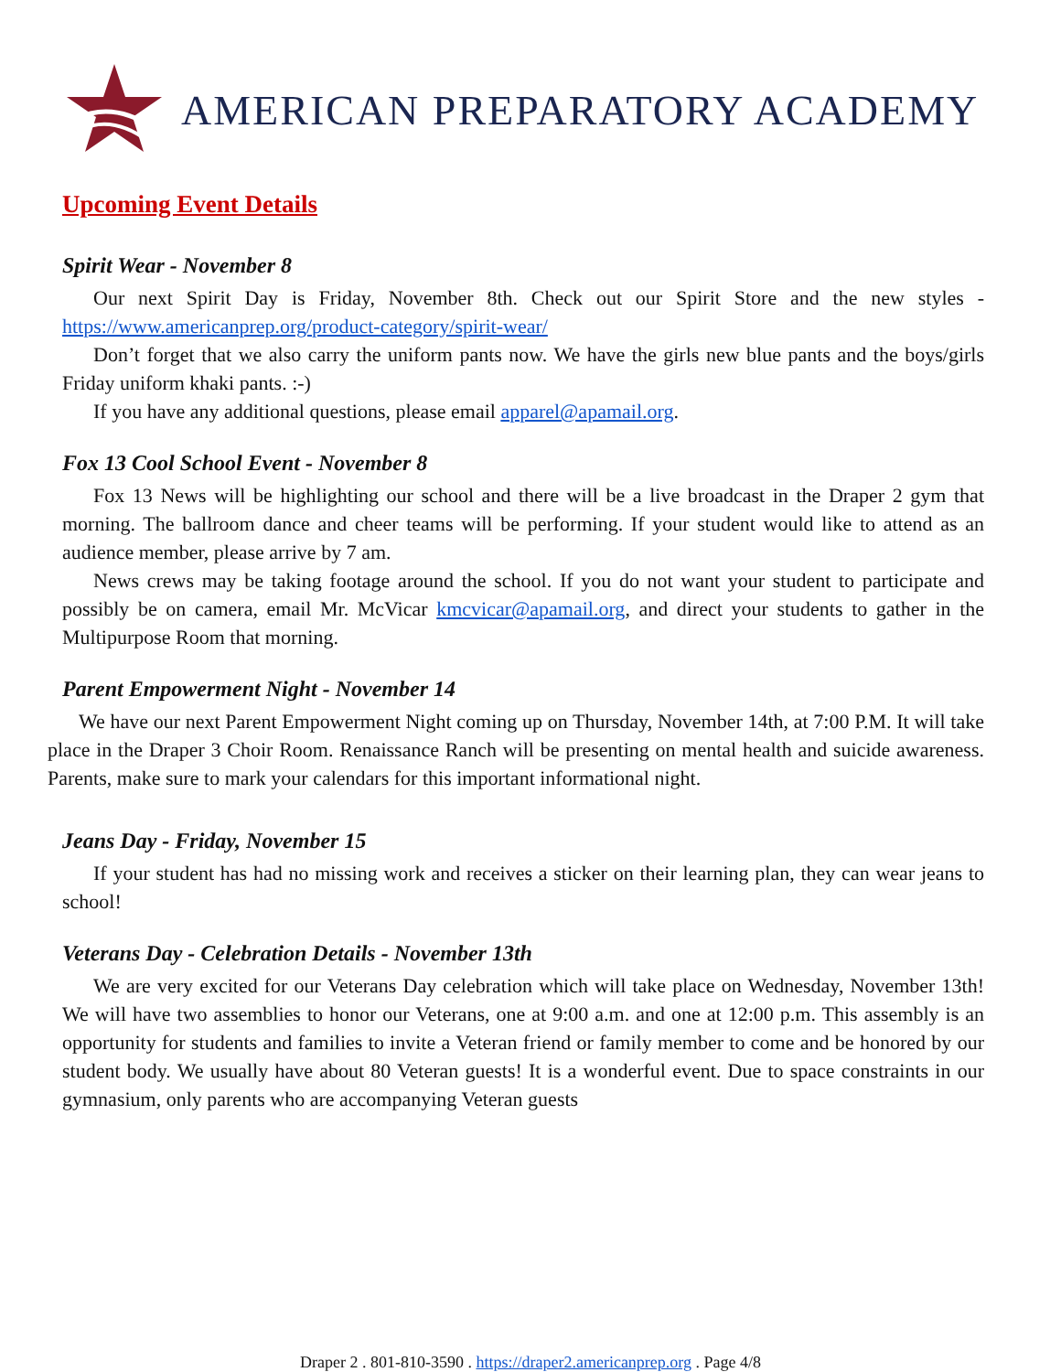AMERICAN PREPARATORY ACADEMY
Upcoming Event Details
Spirit Wear - November 8
Our next Spirit Day is Friday, November 8th. Check out our Spirit Store and the new styles - https://www.americanprep.org/product-category/spirit-wear/
Don’t forget that we also carry the uniform pants now. We have the girls new blue pants and the boys/girls Friday uniform khaki pants. :-)
If you have any additional questions, please email apparel@apamail.org.
Fox 13 Cool School Event - November 8
Fox 13 News will be highlighting our school and there will be a live broadcast in the Draper 2 gym that morning. The ballroom dance and cheer teams will be performing. If your student would like to attend as an audience member, please arrive by 7 am.
News crews may be taking footage around the school. If you do not want your student to participate and possibly be on camera, email Mr. McVicar kmcvicar@apamail.org, and direct your students to gather in the Multipurpose Room that morning.
Parent Empowerment Night - November 14
We have our next Parent Empowerment Night coming up on Thursday, November 14th, at 7:00 P.M. It will take place in the Draper 3 Choir Room. Renaissance Ranch will be presenting on mental health and suicide awareness. Parents, make sure to mark your calendars for this important informational night.
Jeans Day - Friday, November 15
If your student has had no missing work and receives a sticker on their learning plan, they can wear jeans to school!
Veterans Day - Celebration Details - November 13th
We are very excited for our Veterans Day celebration which will take place on Wednesday, November 13th! We will have two assemblies to honor our Veterans, one at 9:00 a.m. and one at 12:00 p.m. This assembly is an opportunity for students and families to invite a Veteran friend or family member to come and be honored by our student body. We usually have about 80 Veteran guests! It is a wonderful event. Due to space constraints in our gymnasium, only parents who are accompanying Veteran guests
Draper 2 . 801-810-3590 . https://draper2.americanprep.org . Page 4/8